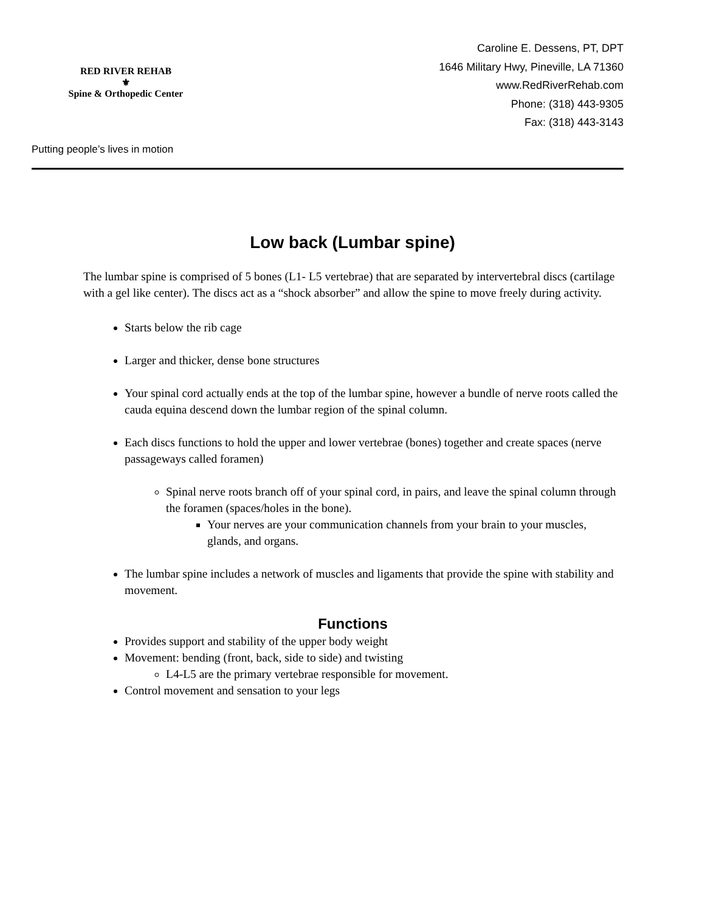RED RIVER REHAB
⚜
Spine & Orthopedic Center
Putting people’s lives in motion
Caroline E. Dessens, PT, DPT
1646 Military Hwy, Pineville, LA 71360
www.RedRiverRehab.com
Phone: (318) 443-9305
Fax: (318) 443-3143
Low back (Lumbar spine)
The lumbar spine is comprised of 5 bones (L1- L5 vertebrae) that are separated by intervertebral discs (cartilage with a gel like center). The discs act as a “shock absorber” and allow the spine to move freely during activity.
Starts below the rib cage
Larger and thicker, dense bone structures
Your spinal cord actually ends at the top of the lumbar spine, however a bundle of nerve roots called the cauda equina descend down the lumbar region of the spinal column.
Each discs functions to hold the upper and lower vertebrae (bones) together and create spaces (nerve passageways called foramen)
Spinal nerve roots branch off of your spinal cord, in pairs, and leave the spinal column through the foramen (spaces/holes in the bone).
Your nerves are your communication channels from your brain to your muscles, glands, and organs.
The lumbar spine includes a network of muscles and ligaments that provide the spine with stability and movement.
Functions
Provides support and stability of the upper body weight
Movement: bending (front, back, side to side) and twisting
L4-L5 are the primary vertebrae responsible for movement.
Control movement and sensation to your legs